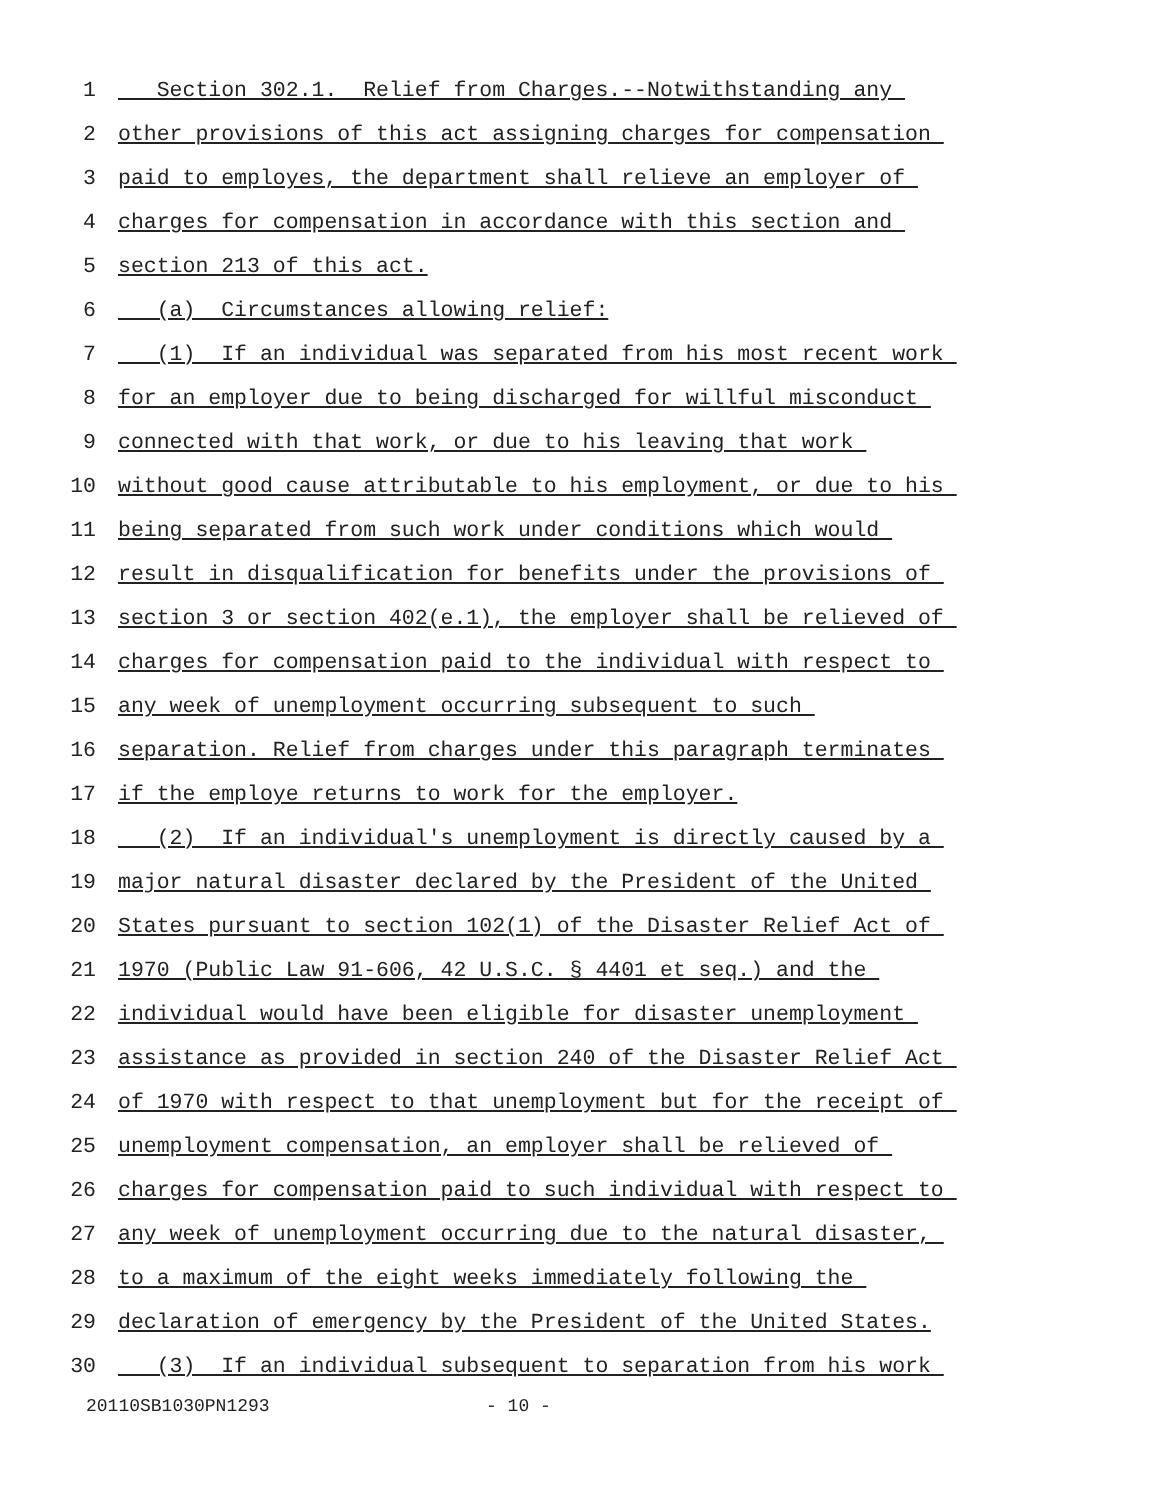1 Section 302.1. Relief from Charges.--Notwithstanding any
2 other provisions of this act assigning charges for compensation
3 paid to employes, the department shall relieve an employer of
4 charges for compensation in accordance with this section and
5 section 213 of this act.
6 (a) Circumstances allowing relief:
7 (1) If an individual was separated from his most recent work
8 for an employer due to being discharged for willful misconduct
9 connected with that work, or due to his leaving that work
10 without good cause attributable to his employment, or due to his
11 being separated from such work under conditions which would
12 result in disqualification for benefits under the provisions of
13 section 3 or section 402(e.1), the employer shall be relieved of
14 charges for compensation paid to the individual with respect to
15 any week of unemployment occurring subsequent to such
16 separation. Relief from charges under this paragraph terminates
17 if the employe returns to work for the employer.
18 (2) If an individual's unemployment is directly caused by a
19 major natural disaster declared by the President of the United
20 States pursuant to section 102(1) of the Disaster Relief Act of
21 1970 (Public Law 91-606, 42 U.S.C. § 4401 et seq.) and the
22 individual would have been eligible for disaster unemployment
23 assistance as provided in section 240 of the Disaster Relief Act
24 of 1970 with respect to that unemployment but for the receipt of
25 unemployment compensation, an employer shall be relieved of
26 charges for compensation paid to such individual with respect to
27 any week of unemployment occurring due to the natural disaster,
28 to a maximum of the eight weeks immediately following the
29 declaration of emergency by the President of the United States.
30 (3) If an individual subsequent to separation from his work
20110SB1030PN1293 - 10 -